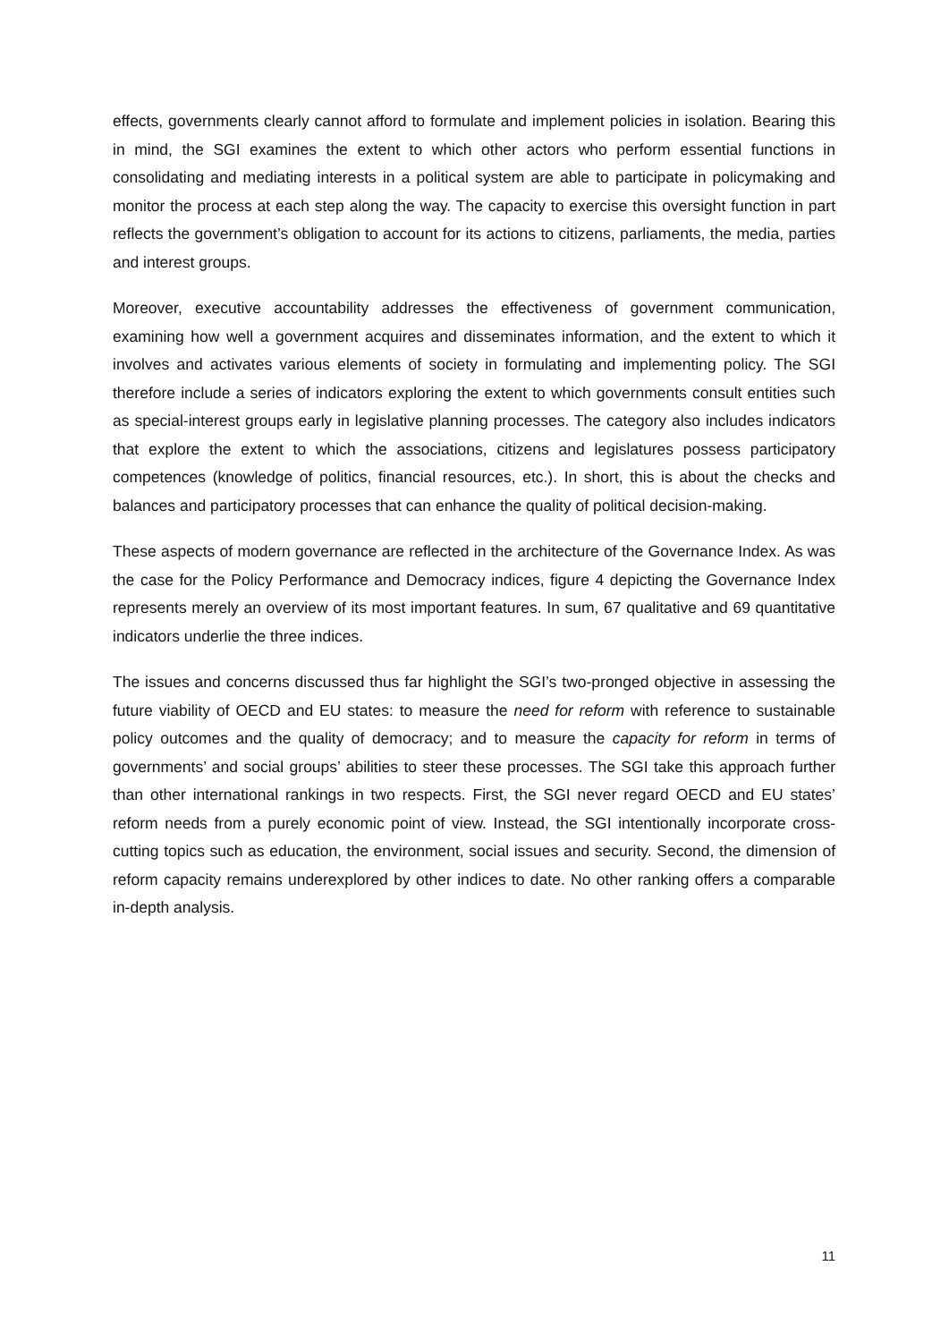effects, governments clearly cannot afford to formulate and implement policies in isolation. Bearing this in mind, the SGI examines the extent to which other actors who perform essential functions in consolidating and mediating interests in a political system are able to participate in policymaking and monitor the process at each step along the way. The capacity to exercise this oversight function in part reflects the government’s obligation to account for its actions to citizens, parliaments, the media, parties and interest groups.
Moreover, executive accountability addresses the effectiveness of government communication, examining how well a government acquires and disseminates information, and the extent to which it involves and activates various elements of society in formulating and implementing policy. The SGI therefore include a series of indicators exploring the extent to which governments consult entities such as special-interest groups early in legislative planning processes. The category also includes indicators that explore the extent to which the associations, citizens and legislatures possess participatory competences (knowledge of politics, financial resources, etc.). In short, this is about the checks and balances and participatory processes that can enhance the quality of political decision-making.
These aspects of modern governance are reflected in the architecture of the Governance Index. As was the case for the Policy Performance and Democracy indices, figure 4 depicting the Governance Index represents merely an overview of its most important features. In sum, 67 qualitative and 69 quantitative indicators underlie the three indices.
The issues and concerns discussed thus far highlight the SGI’s two-pronged objective in assessing the future viability of OECD and EU states: to measure the need for reform with reference to sustainable policy outcomes and the quality of democracy; and to measure the capacity for reform in terms of governments’ and social groups’ abilities to steer these processes. The SGI take this approach further than other international rankings in two respects. First, the SGI never regard OECD and EU states’ reform needs from a purely economic point of view. Instead, the SGI intentionally incorporate cross-cutting topics such as education, the environment, social issues and security. Second, the dimension of reform capacity remains underexplored by other indices to date. No other ranking offers a comparable in-depth analysis.
11